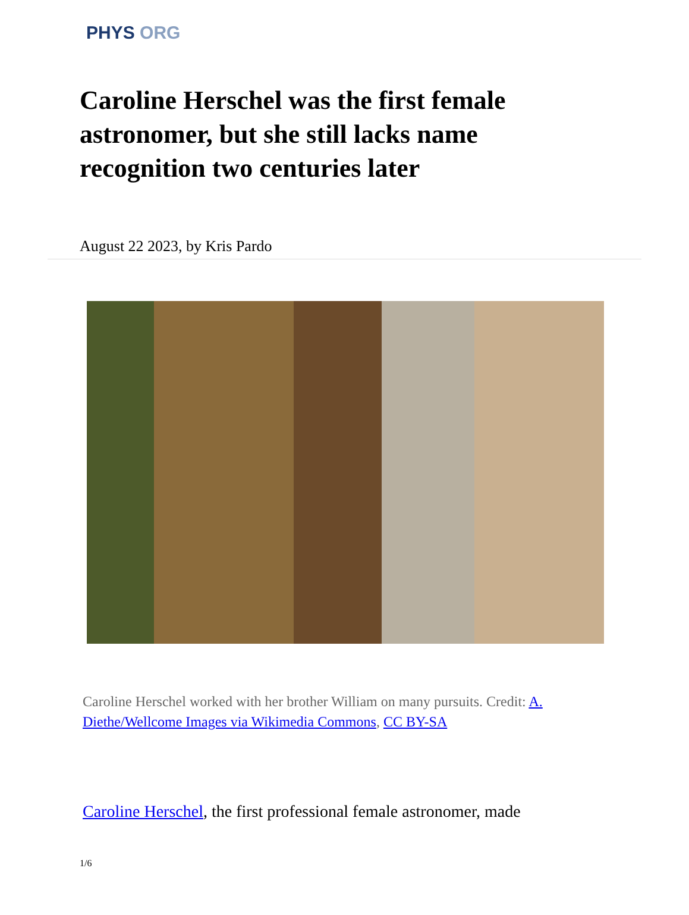PHYS ORG
Caroline Herschel was the first female astronomer, but she still lacks name recognition two centuries later
August 22 2023, by Kris Pardo
Caroline Herschel worked with her brother William on many pursuits. Credit: A. Diethe/Wellcome Images via Wikimedia Commons, CC BY-SA
Caroline Herschel, the first professional female astronomer, made
1/6